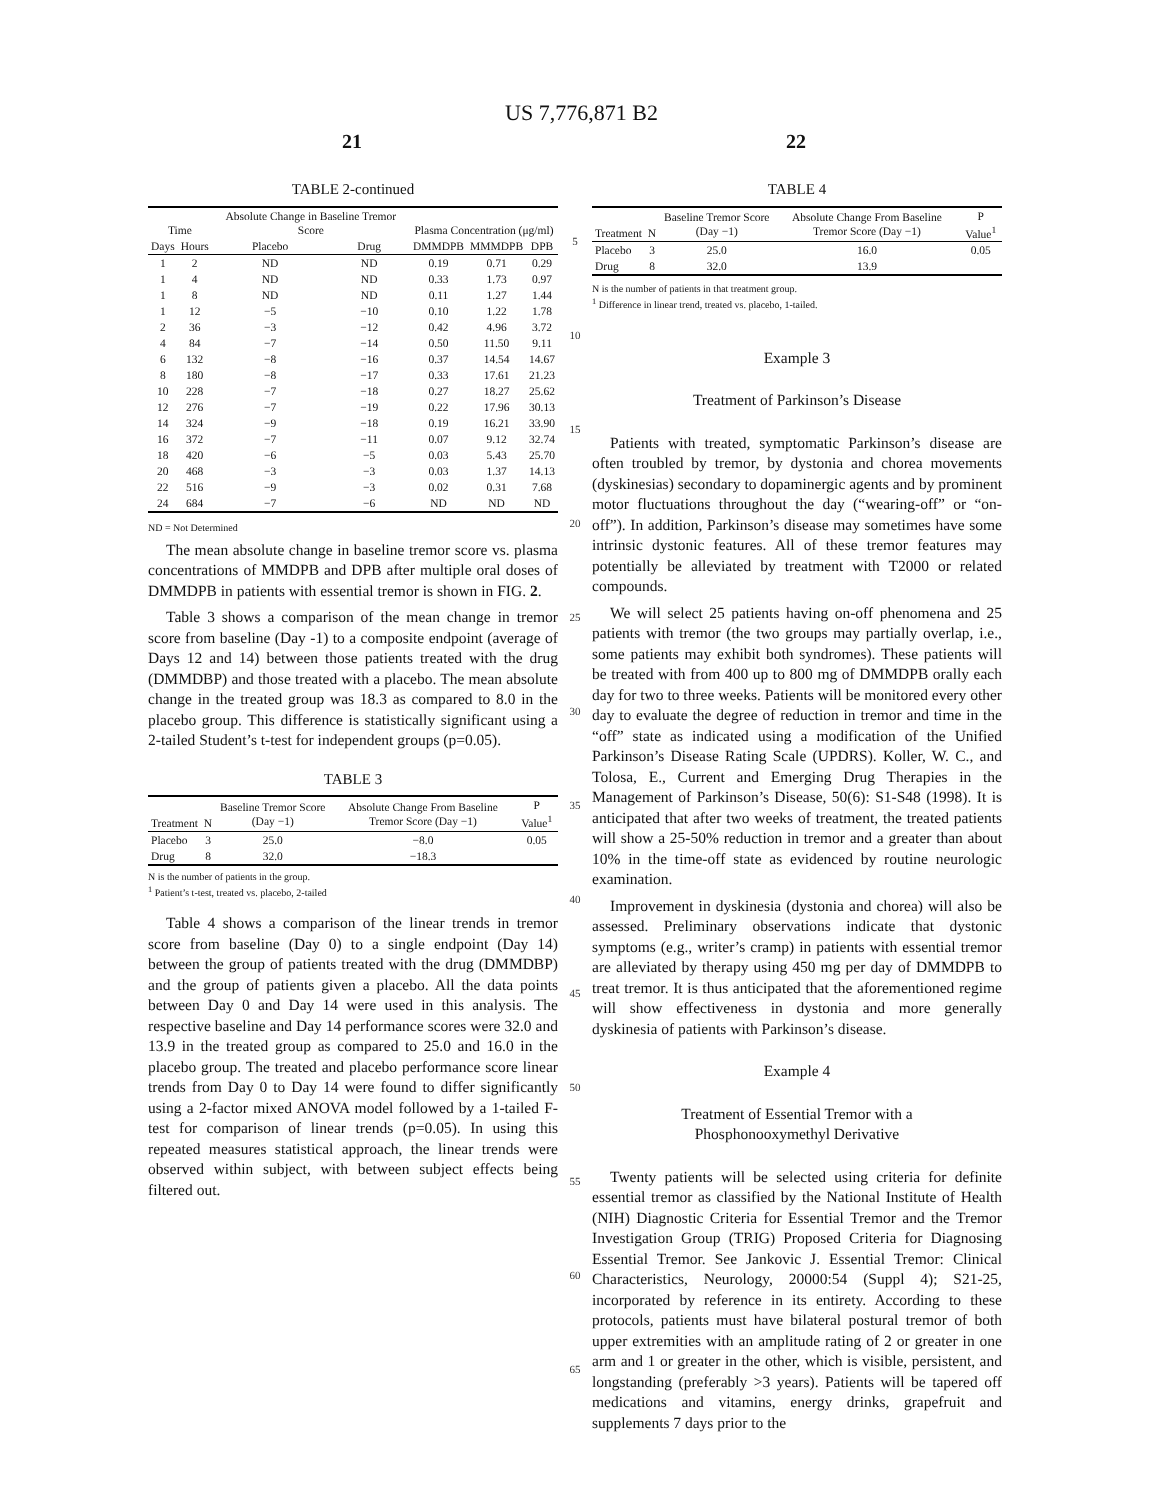US 7,776,871 B2
21 22
TABLE 2-continued
| Time | | Absolute Change in Baseline Tremor Score | | Plasma Concentration (μg/ml) | | |
| --- | --- | --- | --- | --- | --- | --- |
| Days | Hours | Placebo | Drug | DMMDPB | MMMDPB | DPB |
| 1 | 2 | ND | ND | 0.19 | 0.71 | 0.29 |
| 1 | 4 | ND | ND | 0.33 | 1.73 | 0.97 |
| 1 | 8 | ND | ND | 0.11 | 1.27 | 1.44 |
| 1 | 12 | −5 | −10 | 0.10 | 1.22 | 1.78 |
| 2 | 36 | −3 | −12 | 0.42 | 4.96 | 3.72 |
| 4 | 84 | −7 | −14 | 0.50 | 11.50 | 9.11 |
| 6 | 132 | −8 | −16 | 0.37 | 14.54 | 14.67 |
| 8 | 180 | −8 | −17 | 0.33 | 17.61 | 21.23 |
| 10 | 228 | −7 | −18 | 0.27 | 18.27 | 25.62 |
| 12 | 276 | −7 | −19 | 0.22 | 17.96 | 30.13 |
| 14 | 324 | −9 | −18 | 0.19 | 16.21 | 33.90 |
| 16 | 372 | −7 | −11 | 0.07 | 9.12 | 32.74 |
| 18 | 420 | −6 | −5 | 0.03 | 5.43 | 25.70 |
| 20 | 468 | −3 | −3 | 0.03 | 1.37 | 14.13 |
| 22 | 516 | −9 | −3 | 0.02 | 0.31 | 7.68 |
| 24 | 684 | −7 | −6 | ND | ND | ND |
ND = Not Determined
The mean absolute change in baseline tremor score vs. plasma concentrations of MMDPB and DPB after multiple oral doses of DMMDPB in patients with essential tremor is shown in FIG. 2.
Table 3 shows a comparison of the mean change in tremor score from baseline (Day -1) to a composite endpoint (average of Days 12 and 14) between those patients treated with the drug (DMMDBP) and those treated with a placebo. The mean absolute change in the treated group was 18.3 as compared to 8.0 in the placebo group. This difference is statistically significant using a 2-tailed Student’s t-test for independent groups (p=0.05).
TABLE 3
| Treatment | N | Baseline Tremor Score (Day −1) | Absolute Change From Baseline Tremor Score (Day −1) | P Value<sup>1</sup> |
| --- | --- | --- | --- | --- |
| Placebo | 3 | 25.0 | −8.0 | 0.05 |
| Drug | 8 | 32.0 | −18.3 | |
N is the number of patients in the group.
<sup>1</sup> Patient’s t-test, treated vs. placebo, 2-tailed
Table 4 shows a comparison of the linear trends in tremor score from baseline (Day 0) to a single endpoint (Day 14) between the group of patients treated with the drug (DMMDBP) and the group of patients given a placebo. All the data points between Day 0 and Day 14 were used in this analysis. The respective baseline and Day 14 performance scores were 32.0 and 13.9 in the treated group as compared to 25.0 and 16.0 in the placebo group. The treated and placebo performance score linear trends from Day 0 to Day 14 were found to differ significantly using a 2-factor mixed ANOVA model followed by a 1-tailed F-test for comparison of linear trends (p=0.05). In using this repeated measures statistical approach, the linear trends were observed within subject, with between subject effects being filtered out.
5
10
15
20
25
30
35
40
45
50
55
60
65
TABLE 4
| Treatment | N | Baseline Tremor Score (Day −1) | Absolute Change From Baseline Tremor Score (Day −1) | P Value<sup>1</sup> |
| --- | --- | --- | --- | --- |
| Placebo | 3 | 25.0 | 16.0 | 0.05 |
| Drug | 8 | 32.0 | 13.9 | |
N is the number of patients in that treatment group.
<sup>1</sup> Difference in linear trend, treated vs. placebo, 1-tailed.
Example 3
Treatment of Parkinson’s Disease
Patients with treated, symptomatic Parkinson’s disease are often troubled by tremor, by dystonia and chorea movements (dyskinesias) secondary to dopaminergic agents and by prominent motor fluctuations throughout the day (“wearing-off” or “on-off”). In addition, Parkinson’s disease may sometimes have some intrinsic dystonic features. All of these tremor features may potentially be alleviated by treatment with T2000 or related compounds.
We will select 25 patients having on-off phenomena and 25 patients with tremor (the two groups may partially overlap, i.e., some patients may exhibit both syndromes). These patients will be treated with from 400 up to 800 mg of DMMDPB orally each day for two to three weeks. Patients will be monitored every other day to evaluate the degree of reduction in tremor and time in the “off” state as indicated using a modification of the Unified Parkinson’s Disease Rating Scale (UPDRS). Koller, W. C., and Tolosa, E., Current and Emerging Drug Therapies in the Management of Parkinson’s Disease, 50(6): S1-S48 (1998). It is anticipated that after two weeks of treatment, the treated patients will show a 25-50% reduction in tremor and a greater than about 10% in the time-off state as evidenced by routine neurologic examination.
Improvement in dyskinesia (dystonia and chorea) will also be assessed. Preliminary observations indicate that dystonic symptoms (e.g., writer’s cramp) in patients with essential tremor are alleviated by therapy using 450 mg per day of DMMDPB to treat tremor. It is thus anticipated that the aforementioned regime will show effectiveness in dystonia and more generally dyskinesia of patients with Parkinson’s disease.
Example 4
Treatment of Essential Tremor with a
Phosphonooxymethyl Derivative
Twenty patients will be selected using criteria for definite essential tremor as classified by the National Institute of Health (NIH) Diagnostic Criteria for Essential Tremor and the Tremor Investigation Group (TRIG) Proposed Criteria for Diagnosing Essential Tremor. See Jankovic J. Essential Tremor: Clinical Characteristics, Neurology, 20000:54 (Suppl 4); S21-25, incorporated by reference in its entirety. According to these protocols, patients must have bilateral postural tremor of both upper extremities with an amplitude rating of 2 or greater in one arm and 1 or greater in the other, which is visible, persistent, and longstanding (preferably >3 years). Patients will be tapered off medications and vitamins, energy drinks, grapefruit and supplements 7 days prior to the